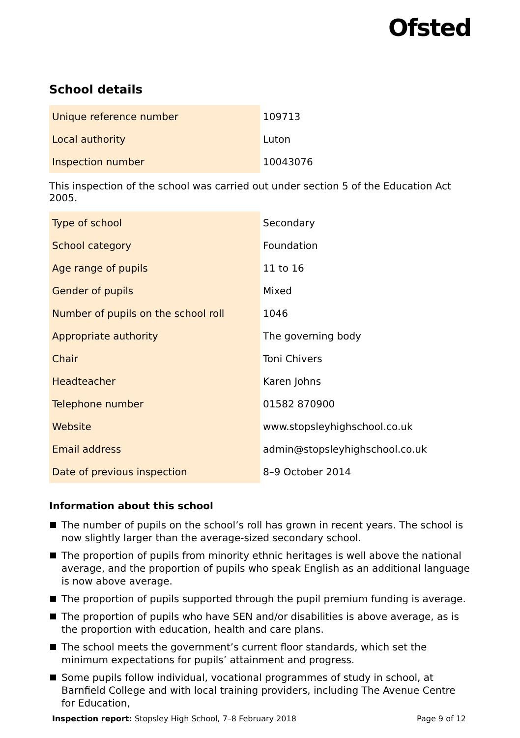Ofsted
School details
| Unique reference number | 109713 |
| Local authority | Luton |
| Inspection number | 10043076 |
This inspection of the school was carried out under section 5 of the Education Act 2005.
| Type of school | Secondary |
| School category | Foundation |
| Age range of pupils | 11 to 16 |
| Gender of pupils | Mixed |
| Number of pupils on the school roll | 1046 |
| Appropriate authority | The governing body |
| Chair | Toni Chivers |
| Headteacher | Karen Johns |
| Telephone number | 01582 870900 |
| Website | www.stopsleyhighschool.co.uk |
| Email address | admin@stopsleyhighschool.co.uk |
| Date of previous inspection | 8–9 October 2014 |
Information about this school
The number of pupils on the school’s roll has grown in recent years. The school is now slightly larger than the average-sized secondary school.
The proportion of pupils from minority ethnic heritages is well above the national average, and the proportion of pupils who speak English as an additional language is now above average.
The proportion of pupils supported through the pupil premium funding is average.
The proportion of pupils who have SEN and/or disabilities is above average, as is the proportion with education, health and care plans.
The school meets the government’s current floor standards, which set the minimum expectations for pupils’ attainment and progress.
Some pupils follow individual, vocational programmes of study in school, at Barnfield College and with local training providers, including The Avenue Centre for Education,
Inspection report: Stopsley High School, 7–8 February 2018 Page 9 of 12